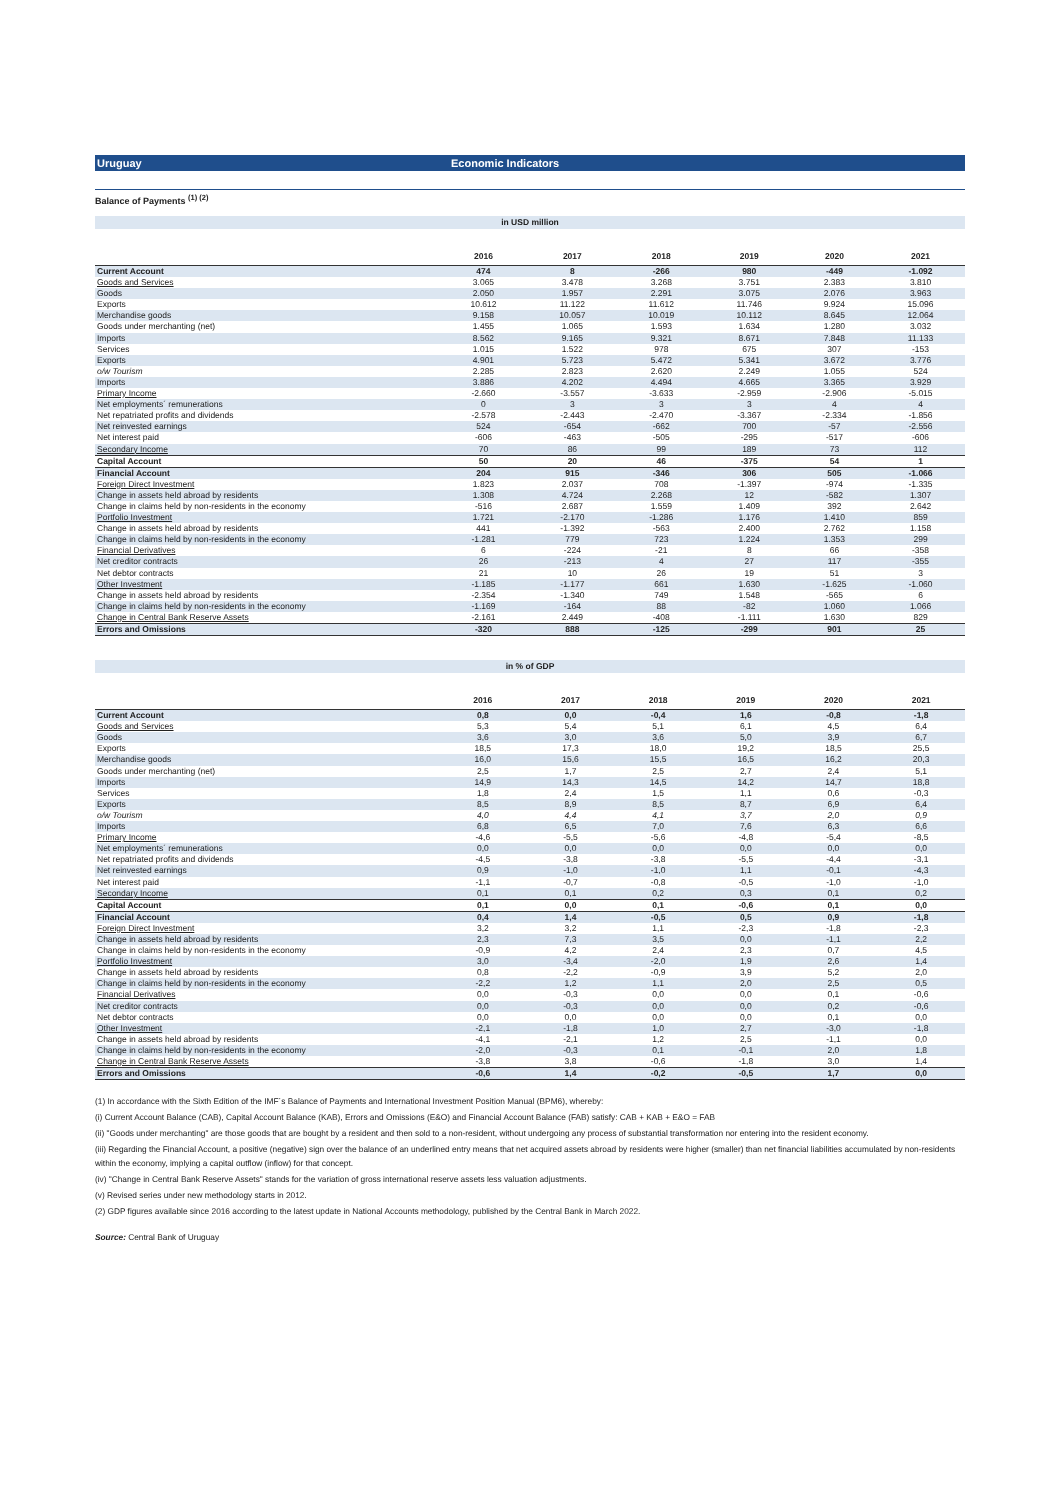Uruguay Economic Indicators
Balance of Payments <sup>(1) (2)</sup>
in USD million
| | 2016 | 2017 | 2018 | 2019 | 2020 | 2021 |
| --- | --- | --- | --- | --- | --- | --- |
| Current Account | 474 | 8 | -266 | 980 | -449 | -1.092 |
| Goods and Services | 3.065 | 3.478 | 3.268 | 3.751 | 2.383 | 3.810 |
| Goods | 2.050 | 1.957 | 2.291 | 3.075 | 2.076 | 3.963 |
| Exports | 10.612 | 11.122 | 11.612 | 11.746 | 9.924 | 15.096 |
| Merchandise goods | 9.158 | 10.057 | 10.019 | 10.112 | 8.645 | 12.064 |
| Goods under merchanting (net) | 1.455 | 1.065 | 1.593 | 1.634 | 1.280 | 3.032 |
| Imports | 8.562 | 9.165 | 9.321 | 8.671 | 7.848 | 11.133 |
| Services | 1.015 | 1.522 | 978 | 675 | 307 | -153 |
| Exports | 4.901 | 5.723 | 5.472 | 5.341 | 3.672 | 3.776 |
| o/w Tourism | 2.285 | 2.823 | 2.620 | 2.249 | 1.055 | 524 |
| Imports | 3.886 | 4.202 | 4.494 | 4.665 | 3.365 | 3.929 |
| Primary Income | -2.660 | -3.557 | -3.633 | -2.959 | -2.906 | -5.015 |
| Net employments´ remunerations | 0 | 3 | 3 | 3 | 4 | 4 |
| Net repatriated profits and dividends | -2.578 | -2.443 | -2.470 | -3.367 | -2.334 | -1.856 |
| Net reinvested earnings | 524 | -654 | -662 | 700 | -57 | -2.556 |
| Net interest paid | -606 | -463 | -505 | -295 | -517 | -606 |
| Secondary Income | 70 | 86 | 99 | 189 | 73 | 112 |
| Capital Account | 50 | 20 | 46 | -375 | 54 | 1 |
| Financial Account | 204 | 915 | -346 | 306 | 505 | -1.066 |
| Foreign Direct Investment | 1.823 | 2.037 | 708 | -1.397 | -974 | -1.335 |
| Change in assets held abroad by residents | 1.308 | 4.724 | 2.268 | 12 | -582 | 1.307 |
| Change in claims held by non-residents in the economy | -516 | 2.687 | 1.559 | 1.409 | 392 | 2.642 |
| Portfolio Investment | 1.721 | -2.170 | -1.286 | 1.176 | 1.410 | 859 |
| Change in assets held abroad by residents | 441 | -1.392 | -563 | 2.400 | 2.762 | 1.158 |
| Change in claims held by non-residents in the economy | -1.281 | 779 | 723 | 1.224 | 1.353 | 299 |
| Financial Derivatives | 6 | -224 | -21 | 8 | 66 | -358 |
| Net creditor contracts | 26 | -213 | 4 | 27 | 117 | -355 |
| Net debtor contracts | 21 | 10 | 26 | 19 | 51 | 3 |
| Other Investment | -1.185 | -1.177 | 661 | 1.630 | -1.625 | -1.060 |
| Change in assets held abroad by residents | -2.354 | -1.340 | 749 | 1.548 | -565 | 6 |
| Change in claims held by non-residents in the economy | -1.169 | -164 | 88 | -82 | 1.060 | 1.066 |
| Change in Central Bank Reserve Assets | -2.161 | 2.449 | -408 | -1.111 | 1.630 | 829 |
| Errors and Omissions | -320 | 888 | -125 | -299 | 901 | 25 |
in % of GDP
| | 2016 | 2017 | 2018 | 2019 | 2020 | 2021 |
| --- | --- | --- | --- | --- | --- | --- |
| Current Account | 0,8 | 0,0 | -0,4 | 1,6 | -0,8 | -1,8 |
| Goods and Services | 5,3 | 5,4 | 5,1 | 6,1 | 4,5 | 6,4 |
| Goods | 3,6 | 3,0 | 3,6 | 5,0 | 3,9 | 6,7 |
| Exports | 18,5 | 17,3 | 18,0 | 19,2 | 18,5 | 25,5 |
| Merchandise goods | 16,0 | 15,6 | 15,5 | 16,5 | 16,2 | 20,3 |
| Goods under merchanting (net) | 2,5 | 1,7 | 2,5 | 2,7 | 2,4 | 5,1 |
| Imports | 14,9 | 14,3 | 14,5 | 14,2 | 14,7 | 18,8 |
| Services | 1,8 | 2,4 | 1,5 | 1,1 | 0,6 | -0,3 |
| Exports | 8,5 | 8,9 | 8,5 | 8,7 | 6,9 | 6,4 |
| o/w Tourism | 4,0 | 4,4 | 4,1 | 3,7 | 2,0 | 0,9 |
| Imports | 6,8 | 6,5 | 7,0 | 7,6 | 6,3 | 6,6 |
| Primary Income | -4,6 | -5,5 | -5,6 | -4,8 | -5,4 | -8,5 |
| Net employments´ remunerations | 0,0 | 0,0 | 0,0 | 0,0 | 0,0 | 0,0 |
| Net repatriated profits and dividends | -4,5 | -3,8 | -3,8 | -5,5 | -4,4 | -3,1 |
| Net reinvested earnings | 0,9 | -1,0 | -1,0 | 1,1 | -0,1 | -4,3 |
| Net interest paid | -1,1 | -0,7 | -0,8 | -0,5 | -1,0 | -1,0 |
| Secondary Income | 0,1 | 0,1 | 0,2 | 0,3 | 0,1 | 0,2 |
| Capital Account | 0,1 | 0,0 | 0,1 | -0,6 | 0,1 | 0,0 |
| Financial Account | 0,4 | 1,4 | -0,5 | 0,5 | 0,9 | -1,8 |
| Foreign Direct Investment | 3,2 | 3,2 | 1,1 | -2,3 | -1,8 | -2,3 |
| Change in assets held abroad by residents | 2,3 | 7,3 | 3,5 | 0,0 | -1,1 | 2,2 |
| Change in claims held by non-residents in the economy | -0,9 | 4,2 | 2,4 | 2,3 | 0,7 | 4,5 |
| Portfolio Investment | 3,0 | -3,4 | -2,0 | 1,9 | 2,6 | 1,4 |
| Change in assets held abroad by residents | 0,8 | -2,2 | -0,9 | 3,9 | 5,2 | 2,0 |
| Change in claims held by non-residents in the economy | -2,2 | 1,2 | 1,1 | 2,0 | 2,5 | 0,5 |
| Financial Derivatives | 0,0 | -0,3 | 0,0 | 0,0 | 0,1 | -0,6 |
| Net creditor contracts | 0,0 | -0,3 | 0,0 | 0,0 | 0,2 | -0,6 |
| Net debtor contracts | 0,0 | 0,0 | 0,0 | 0,0 | 0,1 | 0,0 |
| Other Investment | -2,1 | -1,8 | 1,0 | 2,7 | -3,0 | -1,8 |
| Change in assets held abroad by residents | -4,1 | -2,1 | 1,2 | 2,5 | -1,1 | 0,0 |
| Change in claims held by non-residents in the economy | -2,0 | -0,3 | 0,1 | -0,1 | 2,0 | 1,8 |
| Change in Central Bank Reserve Assets | -3,8 | 3,8 | -0,6 | -1,8 | 3,0 | 1,4 |
| Errors and Omissions | -0,6 | 1,4 | -0,2 | -0,5 | 1,7 | 0,0 |
(1) In accordance with the Sixth Edition of the IMF´s Balance of Payments and International Investment Position Manual (BPM6), whereby:
(i) Current Account Balance (CAB), Capital Account Balance (KAB), Errors and Omissions (E&O) and Financial Account Balance (FAB) satisfy: CAB + KAB + E&O = FAB
(ii) "Goods under merchanting" are those goods that are bought by a resident and then sold to a non-resident, without undergoing any process of substantial transformation nor entering into the resident economy.
(iii) Regarding the Financial Account, a positive (negative) sign over the balance of an underlined entry means that net acquired assets abroad by residents were higher (smaller) than net financial liabilities accumulated by non-residents within the economy, implying a capital outflow (inflow) for that concept.
(iv) "Change in Central Bank Reserve Assets" stands for the variation of gross international reserve assets less valuation adjustments.
(v) Revised series under new methodology starts in 2012.
(2) GDP figures available since 2016 according to the latest update in National Accounts methodology, published by the Central Bank in March 2022.
Source: Central Bank of Uruguay